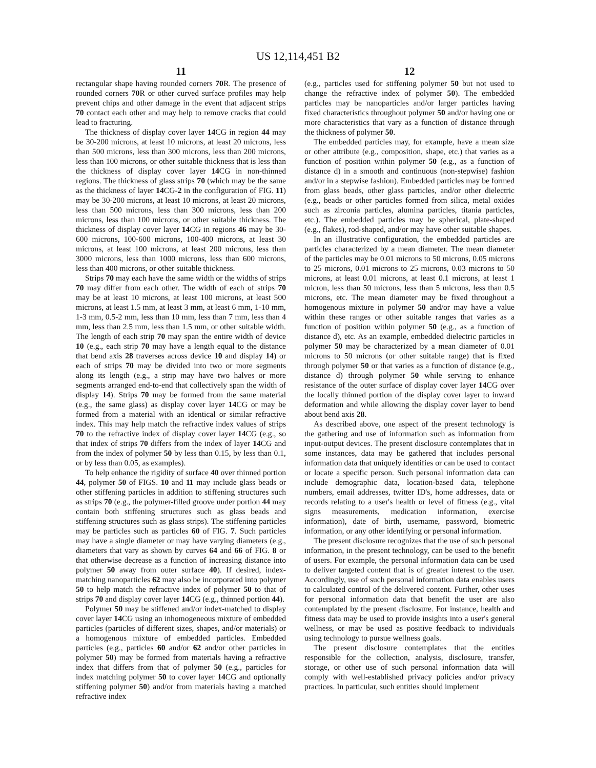US 12,114,451 B2
11
rectangular shape having rounded corners 70 R. The presence of rounded corners 70 R or other curved surface profiles may help prevent chips and other damage in the event that adjacent strips 70 contact each other and may help to remove cracks that could lead to fracturing.
The thickness of display cover layer 14 CG in region 44 may be 30-200 microns, at least 10 microns, at least 20 microns, less than 500 microns, less than 300 microns, less than 200 microns, less than 100 microns, or other suitable thickness that is less than the thickness of display cover layer 14 CG in non-thinned regions. The thickness of glass strips 70 (which may be the same as the thickness of layer 14 CG-2 in the configuration of FIG. 11) may be 30-200 microns, at least 10 microns, at least 20 microns, less than 500 microns, less than 300 microns, less than 200 microns, less than 100 microns, or other suitable thickness. The thickness of display cover layer 14 CG in regions 46 may be 30-600 microns, 100-600 microns, 100-400 microns, at least 30 microns, at least 100 microns, at least 200 microns, less than 3000 microns, less than 1000 microns, less than 600 microns, less than 400 microns, or other suitable thickness.
Strips 70 may each have the same width or the widths of strips 70 may differ from each other. The width of each of strips 70 may be at least 10 microns, at least 100 microns, at least 500 microns, at least 1.5 mm, at least 3 mm, at least 6 mm, 1-10 mm, 1-3 mm, 0.5-2 mm, less than 10 mm, less than 7 mm, less than 4 mm, less than 2.5 mm, less than 1.5 mm, or other suitable width. The length of each strip 70 may span the entire width of device 10 (e.g., each strip 70 may have a length equal to the distance that bend axis 28 traverses across device 10 and display 14) or each of strips 70 may be divided into two or more segments along its length (e.g., a strip may have two halves or more segments arranged end-to-end that collectively span the width of display 14). Strips 70 may be formed from the same material (e.g., the same glass) as display cover layer 14 CG or may be formed from a material with an identical or similar refractive index. This may help match the refractive index values of strips 70 to the refractive index of display cover layer 14 CG (e.g., so that index of strips 70 differs from the index of layer 14 CG and from the index of polymer 50 by less than 0.15, by less than 0.1, or by less than 0.05, as examples).
To help enhance the rigidity of surface 40 over thinned portion 44, polymer 50 of FIGS. 10 and 11 may include glass beads or other stiffening particles in addition to stiffening structures such as strips 70 (e.g., the polymer-filled groove under portion 44 may contain both stiffening structures such as glass beads and stiffening structures such as glass strips). The stiffening particles may be particles such as particles 60 of FIG. 7. Such particles may have a single diameter or may have varying diameters (e.g., diameters that vary as shown by curves 64 and 66 of FIG. 8 or that otherwise decrease as a function of increasing distance into polymer 50 away from outer surface 40). If desired, index-matching nanoparticles 62 may also be incorporated into polymer 50 to help match the refractive index of polymer 50 to that of strips 70 and display cover layer 14 CG (e.g., thinned portion 44).
Polymer 50 may be stiffened and/or index-matched to display cover layer 14 CG using an inhomogeneous mixture of embedded particles (particles of different sizes, shapes, and/or materials) or a homogenous mixture of embedded particles. Embedded particles (e.g., particles 60 and/or 62 and/or other particles in polymer 50) may be formed from materials having a refractive index that differs from that of polymer 50 (e.g., particles for index matching polymer 50 to cover layer 14 CG and optionally stiffening polymer 50) and/or from materials having a matched refractive index
12
(e.g., particles used for stiffening polymer 50 but not used to change the refractive index of polymer 50). The embedded particles may be nanoparticles and/or larger particles having fixed characteristics throughout polymer 50 and/or having one or more characteristics that vary as a function of distance through the thickness of polymer 50.
The embedded particles may, for example, have a mean size or other attribute (e.g., composition, shape, etc.) that varies as a function of position within polymer 50 (e.g., as a function of distance d) in a smooth and continuous (non-stepwise) fashion and/or in a stepwise fashion). Embedded particles may be formed from glass beads, other glass particles, and/or other dielectric (e.g., beads or other particles formed from silica, metal oxides such as zirconia particles, alumina particles, titania particles, etc.). The embedded particles may be spherical, plate-shaped (e.g., flakes), rod-shaped, and/or may have other suitable shapes.
In an illustrative configuration, the embedded particles are particles characterized by a mean diameter. The mean diameter of the particles may be 0.01 microns to 50 microns, 0.05 microns to 25 microns, 0.01 microns to 25 microns, 0.03 microns to 50 microns, at least 0.01 microns, at least 0.1 microns, at least 1 micron, less than 50 microns, less than 5 microns, less than 0.5 microns, etc. The mean diameter may be fixed throughout a homogenous mixture in polymer 50 and/or may have a value within these ranges or other suitable ranges that varies as a function of position within polymer 50 (e.g., as a function of distance d), etc. As an example, embedded dielectric particles in polymer 50 may be characterized by a mean diameter of 0.01 microns to 50 microns (or other suitable range) that is fixed through polymer 50 or that varies as a function of distance (e.g., distance d) through polymer 50 while serving to enhance resistance of the outer surface of display cover layer 14 CG over the locally thinned portion of the display cover layer to inward deformation and while allowing the display cover layer to bend about bend axis 28.
As described above, one aspect of the present technology is the gathering and use of information such as information from input-output devices. The present disclosure contemplates that in some instances, data may be gathered that includes personal information data that uniquely identifies or can be used to contact or locate a specific person. Such personal information data can include demographic data, location-based data, telephone numbers, email addresses, twitter ID's, home addresses, data or records relating to a user's health or level of fitness (e.g., vital signs measurements, medication information, exercise information), date of birth, username, password, biometric information, or any other identifying or personal information.
The present disclosure recognizes that the use of such personal information, in the present technology, can be used to the benefit of users. For example, the personal information data can be used to deliver targeted content that is of greater interest to the user. Accordingly, use of such personal information data enables users to calculated control of the delivered content. Further, other uses for personal information data that benefit the user are also contemplated by the present disclosure. For instance, health and fitness data may be used to provide insights into a user's general wellness, or may be used as positive feedback to individuals using technology to pursue wellness goals.
The present disclosure contemplates that the entities responsible for the collection, analysis, disclosure, transfer, storage, or other use of such personal information data will comply with well-established privacy policies and/or privacy practices. In particular, such entities should implement